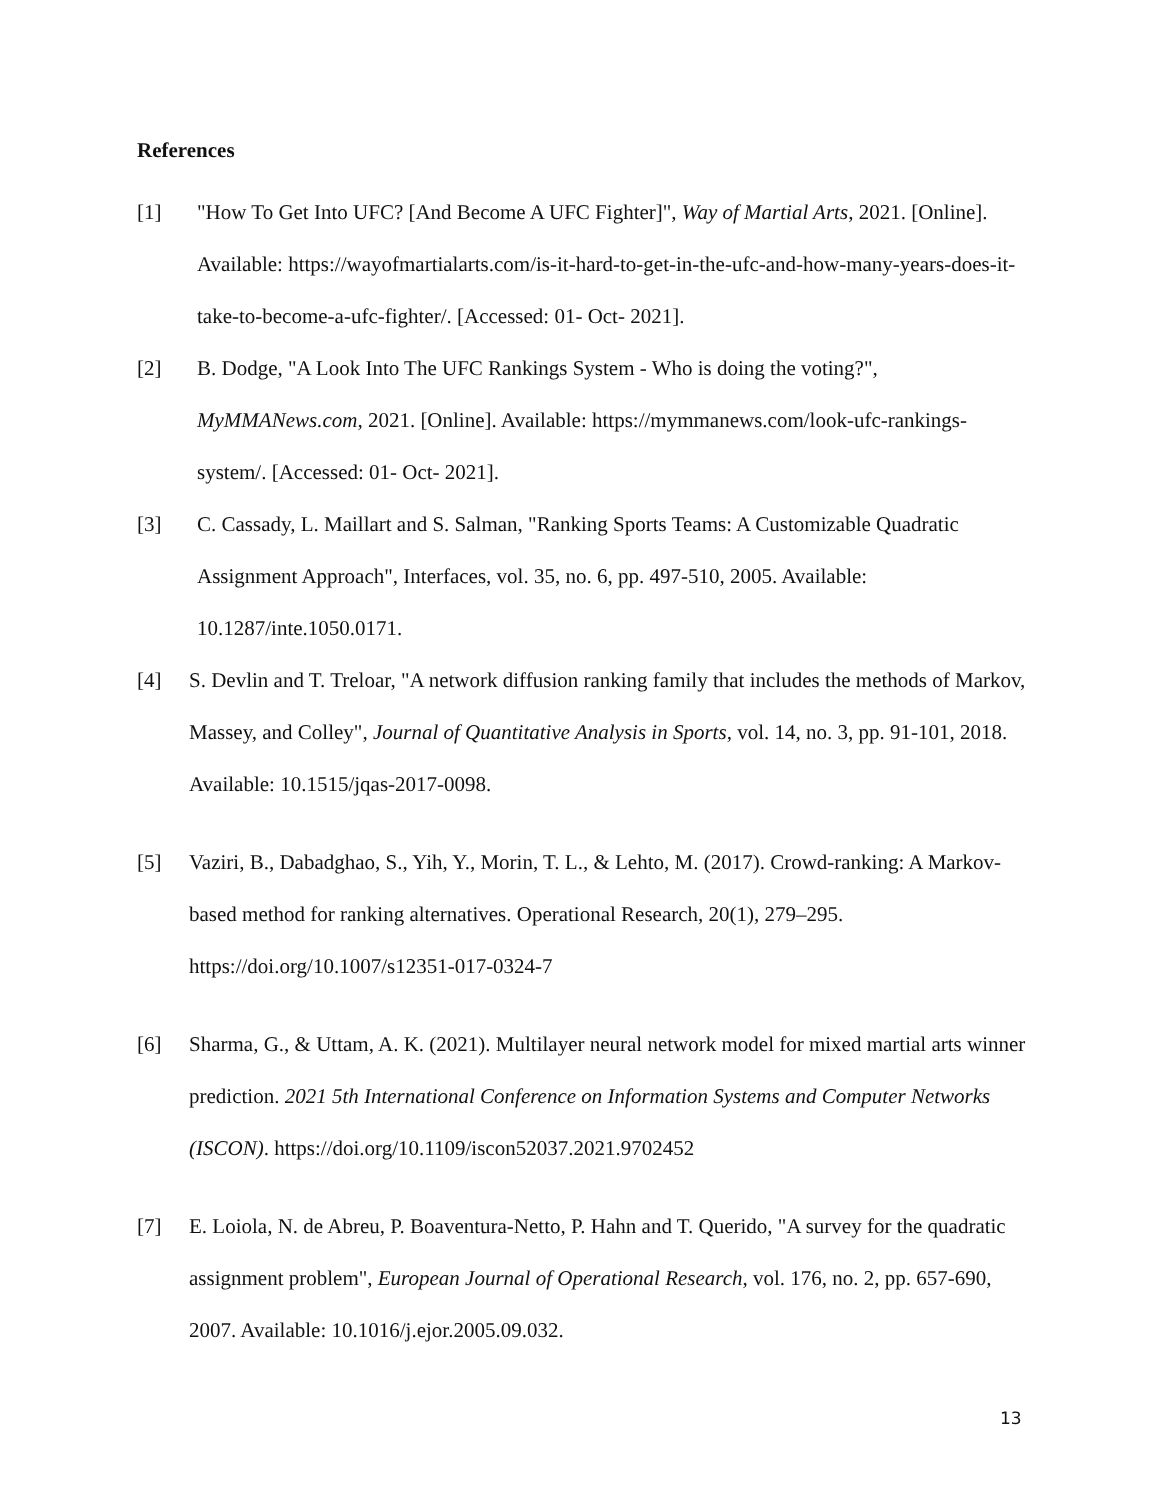References
[1] "How To Get Into UFC? [And Become A UFC Fighter]", Way of Martial Arts, 2021. [Online]. Available: https://wayofmartialarts.com/is-it-hard-to-get-in-the-ufc-and-how-many-years-does-it-take-to-become-a-ufc-fighter/. [Accessed: 01- Oct- 2021].
[2] B. Dodge, "A Look Into The UFC Rankings System - Who is doing the voting?", MyMMANews.com, 2021. [Online]. Available: https://mymmanews.com/look-ufc-rankings-system/. [Accessed: 01- Oct- 2021].
[3] C. Cassady, L. Maillart and S. Salman, "Ranking Sports Teams: A Customizable Quadratic Assignment Approach", Interfaces, vol. 35, no. 6, pp. 497-510, 2005. Available: 10.1287/inte.1050.0171.
[4] S. Devlin and T. Treloar, "A network diffusion ranking family that includes the methods of Markov, Massey, and Colley", Journal of Quantitative Analysis in Sports, vol. 14, no. 3, pp. 91-101, 2018. Available: 10.1515/jqas-2017-0098.
[5] Vaziri, B., Dabadghao, S., Yih, Y., Morin, T. L., & Lehto, M. (2017). Crowd-ranking: A Markov-based method for ranking alternatives. Operational Research, 20(1), 279–295. https://doi.org/10.1007/s12351-017-0324-7
[6] Sharma, G., & Uttam, A. K. (2021). Multilayer neural network model for mixed martial arts winner prediction. 2021 5th International Conference on Information Systems and Computer Networks (ISCON). https://doi.org/10.1109/iscon52037.2021.9702452
[7] E. Loiola, N. de Abreu, P. Boaventura-Netto, P. Hahn and T. Querido, "A survey for the quadratic assignment problem", European Journal of Operational Research, vol. 176, no. 2, pp. 657-690, 2007. Available: 10.1016/j.ejor.2005.09.032.
13